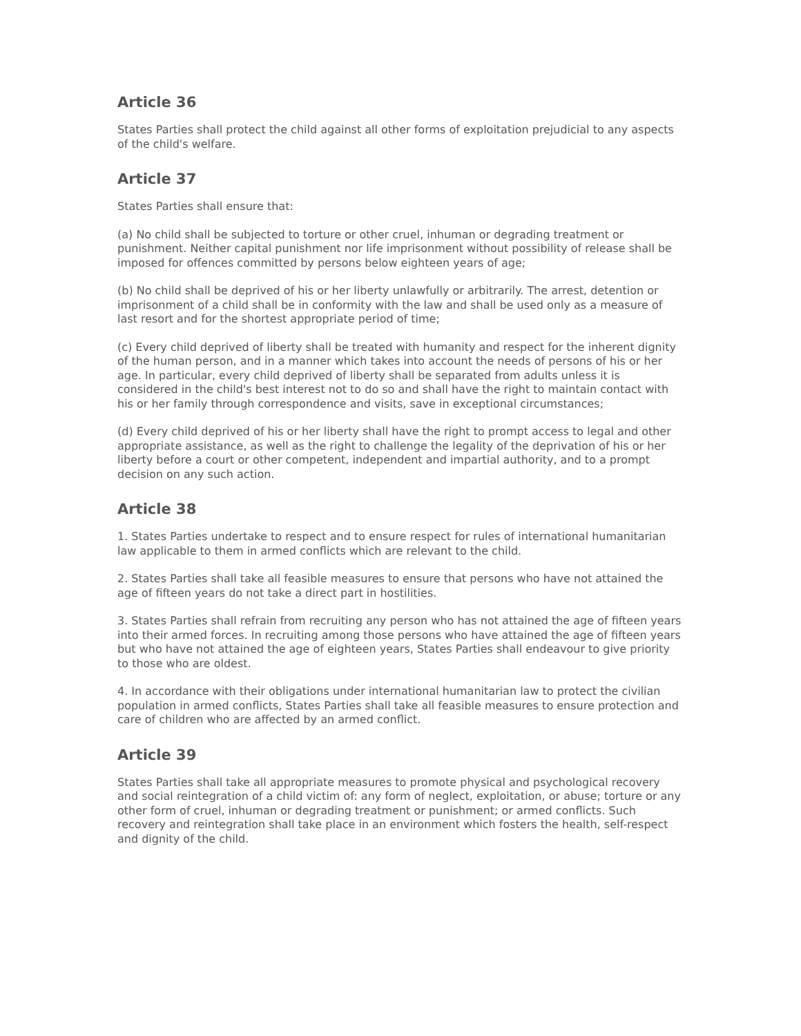Article 36
States Parties shall protect the child against all other forms of exploitation prejudicial to any aspects of the child's welfare.
Article 37
States Parties shall ensure that:
(a) No child shall be subjected to torture or other cruel, inhuman or degrading treatment or punishment. Neither capital punishment nor life imprisonment without possibility of release shall be imposed for offences committed by persons below eighteen years of age;
(b) No child shall be deprived of his or her liberty unlawfully or arbitrarily. The arrest, detention or imprisonment of a child shall be in conformity with the law and shall be used only as a measure of last resort and for the shortest appropriate period of time;
(c) Every child deprived of liberty shall be treated with humanity and respect for the inherent dignity of the human person, and in a manner which takes into account the needs of persons of his or her age. In particular, every child deprived of liberty shall be separated from adults unless it is considered in the child's best interest not to do so and shall have the right to maintain contact with his or her family through correspondence and visits, save in exceptional circumstances;
(d) Every child deprived of his or her liberty shall have the right to prompt access to legal and other appropriate assistance, as well as the right to challenge the legality of the deprivation of his or her liberty before a court or other competent, independent and impartial authority, and to a prompt decision on any such action.
Article 38
1. States Parties undertake to respect and to ensure respect for rules of international humanitarian law applicable to them in armed conflicts which are relevant to the child.
2. States Parties shall take all feasible measures to ensure that persons who have not attained the age of fifteen years do not take a direct part in hostilities.
3. States Parties shall refrain from recruiting any person who has not attained the age of fifteen years into their armed forces. In recruiting among those persons who have attained the age of fifteen years but who have not attained the age of eighteen years, States Parties shall endeavour to give priority to those who are oldest.
4. In accordance with their obligations under international humanitarian law to protect the civilian population in armed conflicts, States Parties shall take all feasible measures to ensure protection and care of children who are affected by an armed conflict.
Article 39
States Parties shall take all appropriate measures to promote physical and psychological recovery and social reintegration of a child victim of: any form of neglect, exploitation, or abuse; torture or any other form of cruel, inhuman or degrading treatment or punishment; or armed conflicts. Such recovery and reintegration shall take place in an environment which fosters the health, self-respect and dignity of the child.